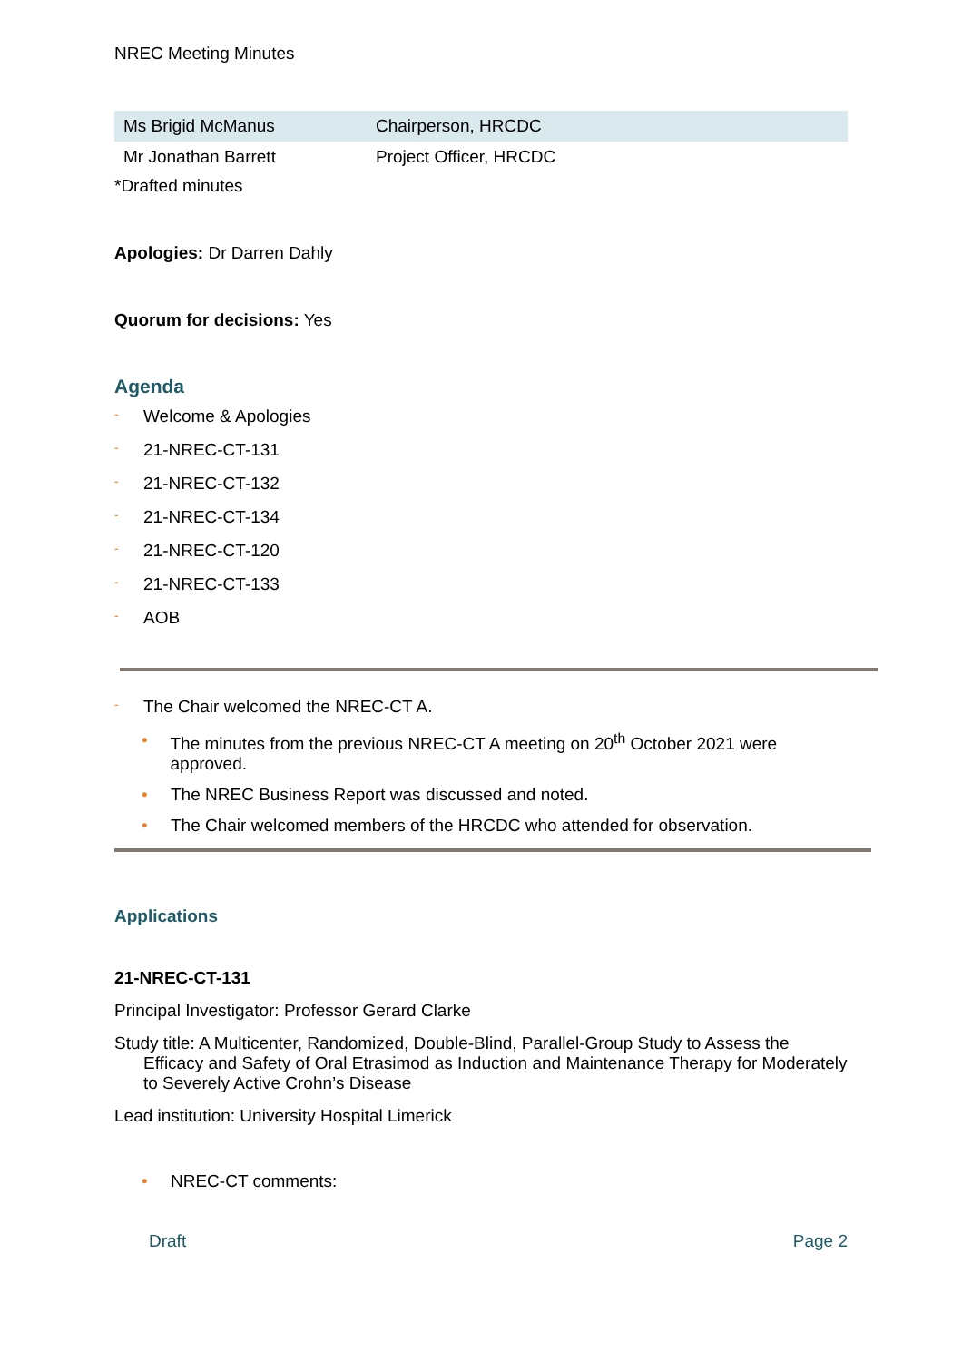NREC Meeting Minutes
| Ms Brigid McManus | Chairperson, HRCDC |
| Mr Jonathan Barrett | Project Officer, HRCDC |
*Drafted minutes
Apologies: Dr Darren Dahly
Quorum for decisions: Yes
Agenda
- Welcome & Apologies
- 21-NREC-CT-131
- 21-NREC-CT-132
- 21-NREC-CT-134
- 21-NREC-CT-120
- 21-NREC-CT-133
- AOB
- The Chair welcomed the NREC-CT A.
• The minutes from the previous NREC-CT A meeting on 20<sup>th</sup> October 2021 were approved.
• The NREC Business Report was discussed and noted.
• The Chair welcomed members of the HRCDC who attended for observation.
Applications
21-NREC-CT-131
Principal Investigator: Professor Gerard Clarke
Study title: A Multicenter, Randomized, Double-Blind, Parallel-Group Study to Assess the Efficacy and Safety of Oral Etrasimod as Induction and Maintenance Therapy for Moderately to Severely Active Crohn’s Disease
Lead institution: University Hospital Limerick
• NREC-CT comments:
Draft Page 2